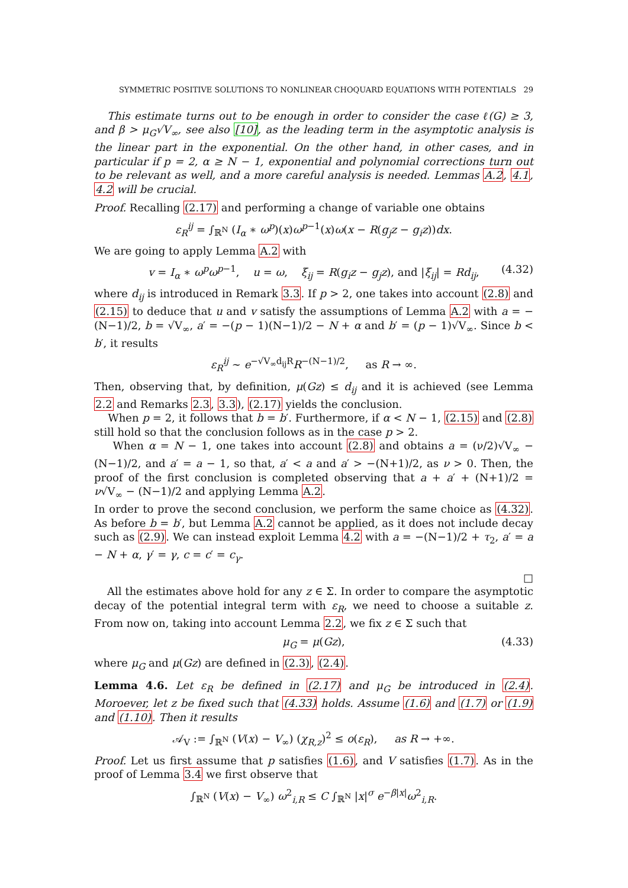SYMMETRIC POSITIVE SOLUTIONS TO NONLINEAR CHOQUARD EQUATIONS WITH POTENTIALS 29
This estimate turns out to be enough in order to consider the case ℓ(G) ≥ 3, and β > μ<sub>G</sub>√V<sub>∞</sub>, see also [10], as the leading term in the asymptotic analysis is the linear part in the exponential. On the other hand, in other cases, and in particular if p = 2, α ≥ N − 1, exponential and polynomial corrections turn out to be relevant as well, and a more careful analysis is needed. Lemmas A.2, 4.1, 4.2 will be crucial.
Proof. Recalling (2.17) and performing a change of variable one obtains
ε<sub>R</sub><sup>ij</sup> = ∫<sub>ℝ<sup>N</sup></sub> (I<sub>α</sub> ∗ ω<sup>p</sup>)(x)ω<sup>p−1</sup>(x)ω(x − R(g<sub>j</sub>z − g<sub>i</sub>z))dx.
We are going to apply Lemma A.2 with
v = I<sub>α</sub> ∗ ω<sup>p</sup>ω<sup>p−1</sup>, u = ω, ξ<sub>ij</sub> = R(g<sub>i</sub>z − g<sub>j</sub>z), and |ξ<sub>ij</sub>| = Rd<sub>ij</sub>, (4.32)
where d<sub>ij</sub> is introduced in Remark 3.3. If p > 2, one takes into account (2.8) and (2.15) to deduce that u and v satisfy the assumptions of Lemma A.2 with a = −(N−1)/2, b = √V<sub>∞</sub>, a′ = −(p − 1)(N−1)/2 − N + α and b′ = (p − 1)√V<sub>∞</sub>. Since b < b′, it results
ε<sub>R</sub><sup>ij</sup> ∼ e<sup>−√V<sub>∞</sub>d<sub>ij</sub>R</sup>R<sup>−(N−1)/2</sup>, as R → ∞.
Then, observing that, by definition, μ(Gz) ≤ d<sub>ij</sub> and it is achieved (see Lemma 2.2 and Remarks 2.3, 3.3), (2.17) yields the conclusion.
When p = 2, it follows that b = b′. Furthermore, if α < N − 1, (2.15) and (2.8) still hold so that the conclusion follows as in the case p > 2.
When α = N − 1, one takes into account (2.8) and obtains a = (ν/2)√V<sub>∞</sub> − (N−1)/2, and a′ = a − 1, so that, a′ < a and a′ > −(N+1)/2, as ν > 0. Then, the proof of the first conclusion is completed observing that a + a′ + (N+1)/2 = ν√V<sub>∞</sub> − (N−1)/2 and applying Lemma A.2.
In order to prove the second conclusion, we perform the same choice as (4.32). As before b = b′, but Lemma A.2 cannot be applied, as it does not include decay such as (2.9). We can instead exploit Lemma 4.2 with a = −(N−1)/2 + τ<sub>2</sub>, a′ = a − N + α, γ′ = γ, c = c′ = c<sub>γ</sub>.
□
All the estimates above hold for any z ∈ Σ. In order to compare the asymptotic decay of the potential integral term with ε<sub>R</sub>, we need to choose a suitable z. From now on, taking into account Lemma 2.2, we fix z ∈ Σ such that
μ<sub>G</sub> = μ(Gz), (4.33)
where μ<sub>G</sub> and μ(Gz) are defined in (2.3), (2.4).
Lemma 4.6. Let ε<sub>R</sub> be defined in (2.17) and μ<sub>G</sub> be introduced in (2.4). Moroever, let z be fixed such that (4.33) holds. Assume (1.6) and (1.7) or (1.9) and (1.10). Then it results
𝒜<sub>V</sub> := ∫<sub>ℝ<sup>N</sup></sub> (V(x) − V<sub>∞</sub>) (χ<sub>R,z</sub>)<sup>2</sup> ≤ o(ε<sub>R</sub>), as R → +∞.
Proof. Let us first assume that p satisfies (1.6), and V satisfies (1.7). As in the proof of Lemma 3.4 we first observe that
∫<sub>ℝ<sup>N</sup></sub> (V(x) − V<sub>∞</sub>) ω<sup>2</sup><sub>i,R</sub> ≤ C ∫<sub>ℝ<sup>N</sup></sub> |x|<sup>σ</sup> e<sup>−β|x|</sup>ω<sup>2</sup><sub>i,R</sub>.